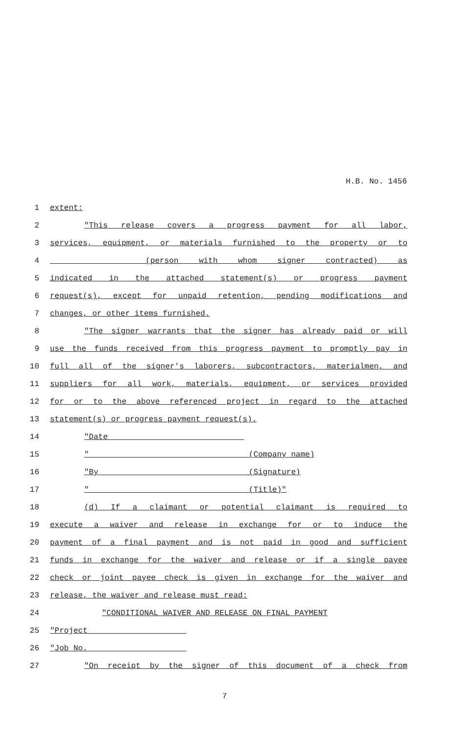H.B. No. 1456
1 extent:
2 "This release covers a progress payment for all labor,
3 services, equipment, or materials furnished to the property or to
4 ________________ (person with whom signer contracted) as
5 indicated in the attached statement(s) or progress payment
6 request(s), except for unpaid retention, pending modifications and
7 changes, or other items furnished.
8 "The signer warrants that the signer has already paid or will
9 use the funds received from this progress payment to promptly pay in
10 full all of the signer's laborers, subcontractors, materialmen, and
11 suppliers for all work, materials, equipment, or services provided
12 for or to the above referenced project in regard to the attached
13 statement(s) or progress payment request(s).
14 "Date ____________________________
15 "_________________________________ (Company name)
16 "By ______________________________ (Signature)
17 "_________________________________ (Title)"
18 (d) If a claimant or potential claimant is required to
19 execute a waiver and release in exchange for or to induce the
20 payment of a final payment and is not paid in good and sufficient
21 funds in exchange for the waiver and release or if a single payee
22 check or joint payee check is given in exchange for the waiver and
23 release, the waiver and release must read:
24 "CONDITIONAL WAIVER AND RELEASE ON FINAL PAYMENT
25 "Project ____________________
26 "Job No. ____________________
27 "On receipt by the signer of this document of a check from
7